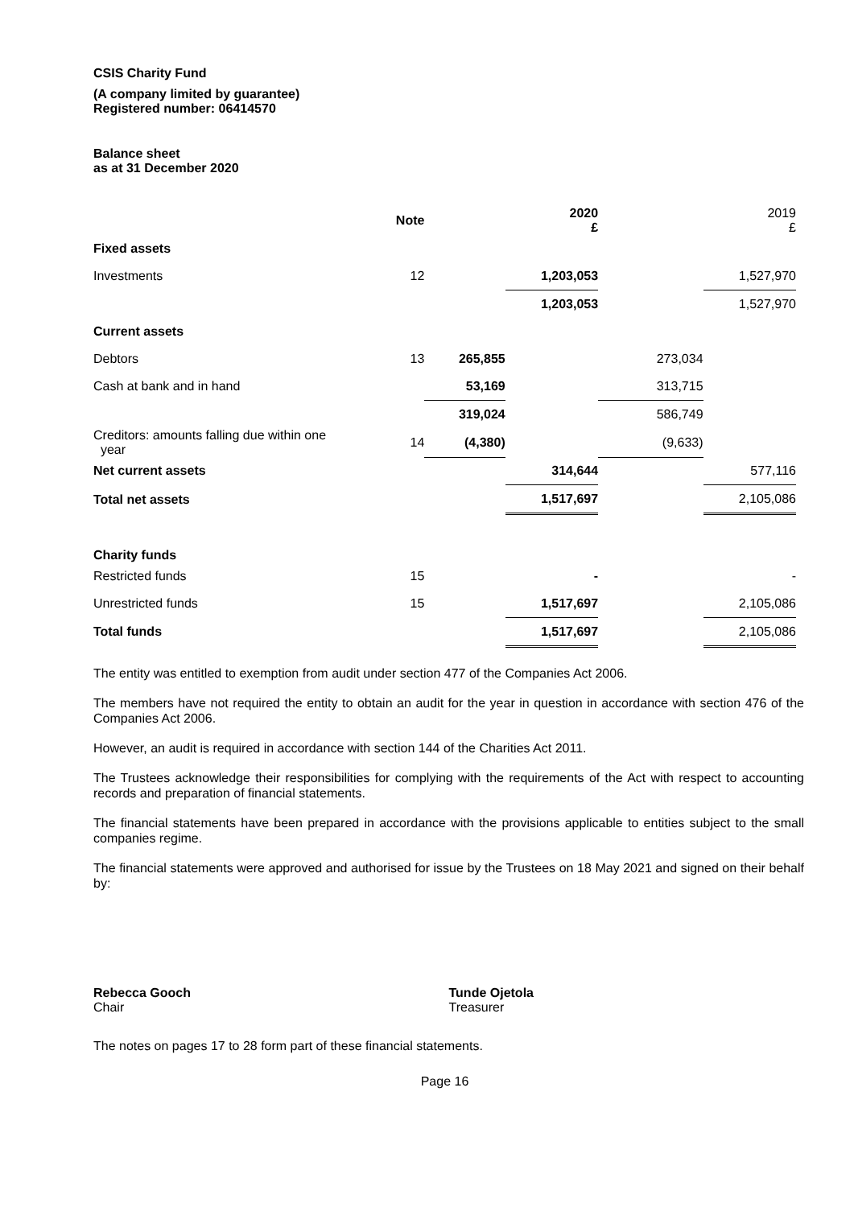CSIS Charity Fund
(A company limited by guarantee)
Registered number: 06414570
Balance sheet
as at 31 December 2020
| | Note | | 2020 £ | | 2019 £ |
| Fixed assets | | | | | |
| Investments | 12 | | 1,203,053 | | 1,527,970 |
| | | | 1,203,053 | | 1,527,970 |
| Current assets | | | | | |
| Debtors | 13 | 265,855 | | 273,034 | |
| Cash at bank and in hand | | 53,169 | | 313,715 | |
| | | 319,024 | | 586,749 | |
| Creditors: amounts falling due within one year | 14 | (4,380) | | (9,633) | |
| Net current assets | | | 314,644 | | 577,116 |
| Total net assets | | | 1,517,697 | | 2,105,086 |
| Charity funds | | | | | |
| Restricted funds | 15 | | - | | - |
| Unrestricted funds | 15 | | 1,517,697 | | 2,105,086 |
| Total funds | | | 1,517,697 | | 2,105,086 |
The entity was entitled to exemption from audit under section 477 of the Companies Act 2006.
The members have not required the entity to obtain an audit for the year in question in accordance with section 476 of the Companies Act 2006.
However, an audit is required in accordance with section 144 of the Charities Act 2011.
The Trustees acknowledge their responsibilities for complying with the requirements of the Act with respect to accounting records and preparation of financial statements.
The financial statements have been prepared in accordance with the provisions applicable to entities subject to the small companies regime.
The financial statements were approved and authorised for issue by the Trustees on 18 May 2021 and signed on their behalf by:
Rebecca Gooch
Chair
Tunde Ojetola
Treasurer
The notes on pages 17 to 28 form part of these financial statements.
Page 16